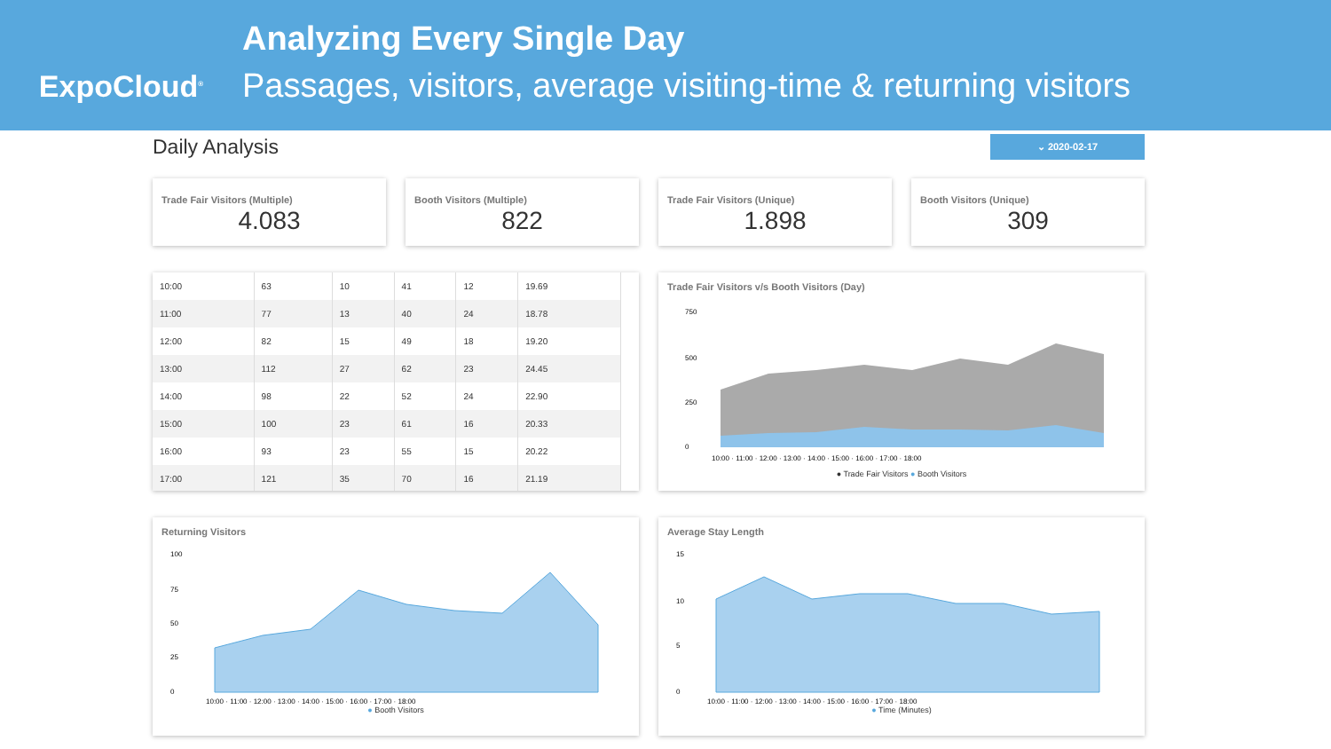ExpoCloud<sup>®</sup>
Analyzing Every Single Day
Passages, visitors, average visiting-time & returning visitors
Daily Analysis
⌄ 2020-02-17
Trade Fair Visitors (Multiple)
4.083
Booth Visitors (Multiple)
822
Trade Fair Visitors (Unique)
1.898
Booth Visitors (Unique)
309
| 10:00 | 63 | 10 | 41 | 12 | 19.69 |
| 11:00 | 77 | 13 | 40 | 24 | 18.78 |
| 12:00 | 82 | 15 | 49 | 18 | 19.20 |
| 13:00 | 112 | 27 | 62 | 23 | 24.45 |
| 14:00 | 98 | 22 | 52 | 24 | 22.90 |
| 15:00 | 100 | 23 | 61 | 16 | 20.33 |
| 16:00 | 93 | 23 | 55 | 15 | 20.22 |
| 17:00 | 121 | 35 | 70 | 16 | 21.19 |
Trade Fair Visitors v/s Booth Visitors (Day)
750
500
250
0
10:00 · 11:00 · 12:00 · 13:00 · 14:00 · 15:00 · 16:00 · 17:00 · 18:00
● Trade Fair Visitors ● Booth Visitors
Returning Visitors
100
75
50
25
0
10:00 · 11:00 · 12:00 · 13:00 · 14:00 · 15:00 · 16:00 · 17:00 · 18:00
● Booth Visitors
Average Stay Length
15
10
5
0
10:00 · 11:00 · 12:00 · 13:00 · 14:00 · 15:00 · 16:00 · 17:00 · 18:00
● Time (Minutes)